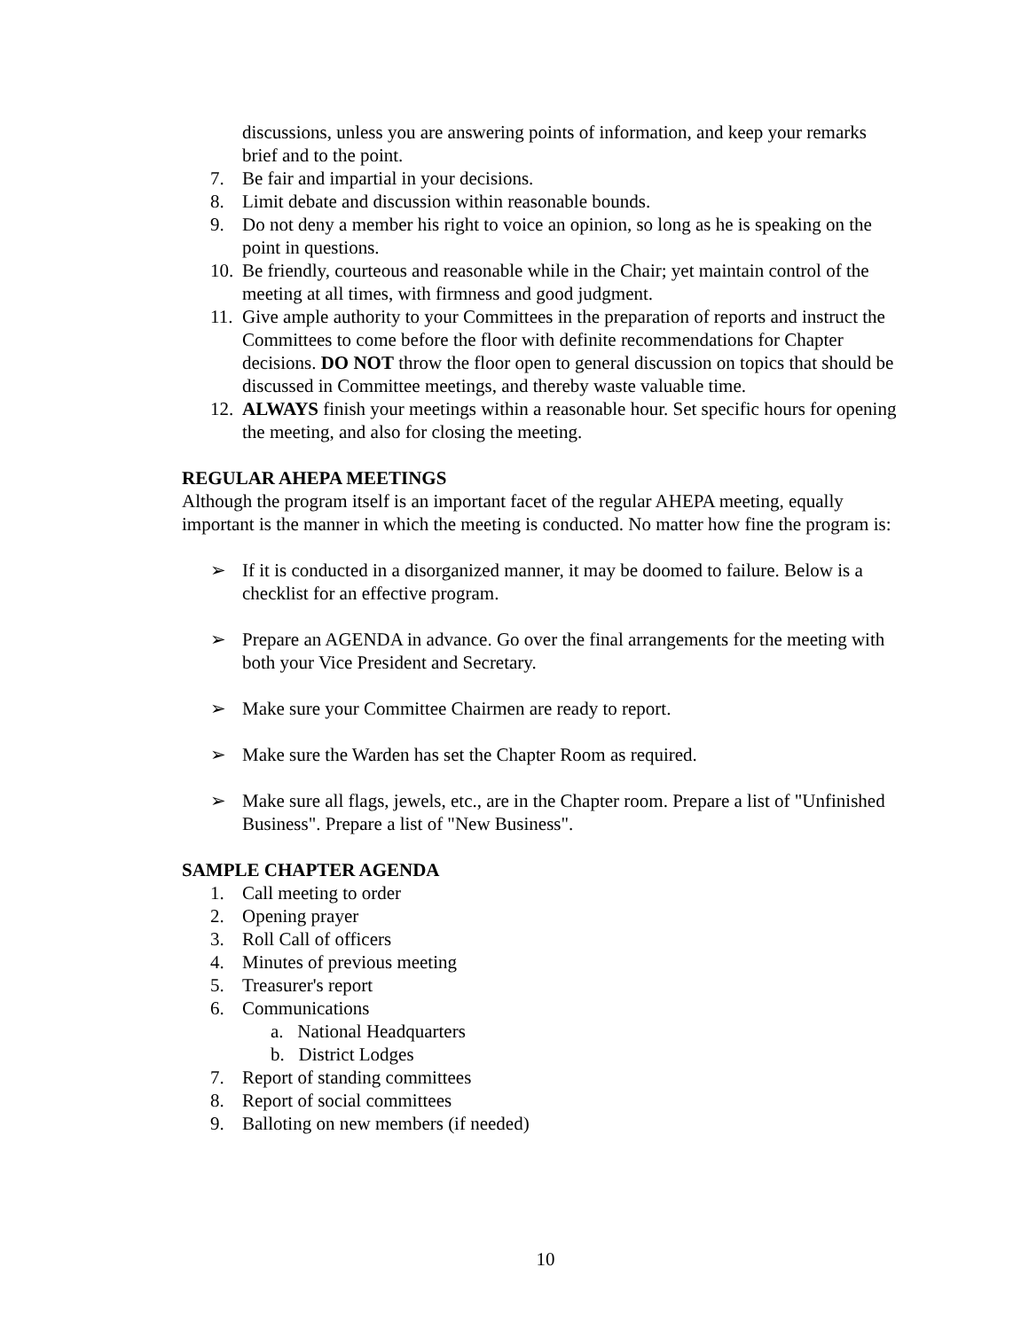discussions, unless you are answering points of information, and keep your remarks brief and to the point.
7. Be fair and impartial in your decisions.
8. Limit debate and discussion within reasonable bounds.
9. Do not deny a member his right to voice an opinion, so long as he is speaking on the point in questions.
10. Be friendly, courteous and reasonable while in the Chair; yet maintain control of the meeting at all times, with firmness and good judgment.
11. Give ample authority to your Committees in the preparation of reports and instruct the Committees to come before the floor with definite recommendations for Chapter decisions. DO NOT throw the floor open to general discussion on topics that should be discussed in Committee meetings, and thereby waste valuable time.
12. ALWAYS finish your meetings within a reasonable hour. Set specific hours for opening the meeting, and also for closing the meeting.
REGULAR AHEPA MEETINGS
Although the program itself is an important facet of the regular AHEPA meeting, equally important is the manner in which the meeting is conducted. No matter how fine the program is:
➢ If it is conducted in a disorganized manner, it may be doomed to failure. Below is a checklist for an effective program.
➢ Prepare an AGENDA in advance. Go over the final arrangements for the meeting with both your Vice President and Secretary.
➢ Make sure your Committee Chairmen are ready to report.
➢ Make sure the Warden has set the Chapter Room as required.
➢ Make sure all flags, jewels, etc., are in the Chapter room. Prepare a list of "Unfinished Business". Prepare a list of "New Business".
SAMPLE CHAPTER AGENDA
1. Call meeting to order
2. Opening prayer
3. Roll Call of officers
4. Minutes of previous meeting
5. Treasurer's report
6. Communications
a. National Headquarters
b. District Lodges
7. Report of standing committees
8. Report of social committees
9. Balloting on new members (if needed)
10